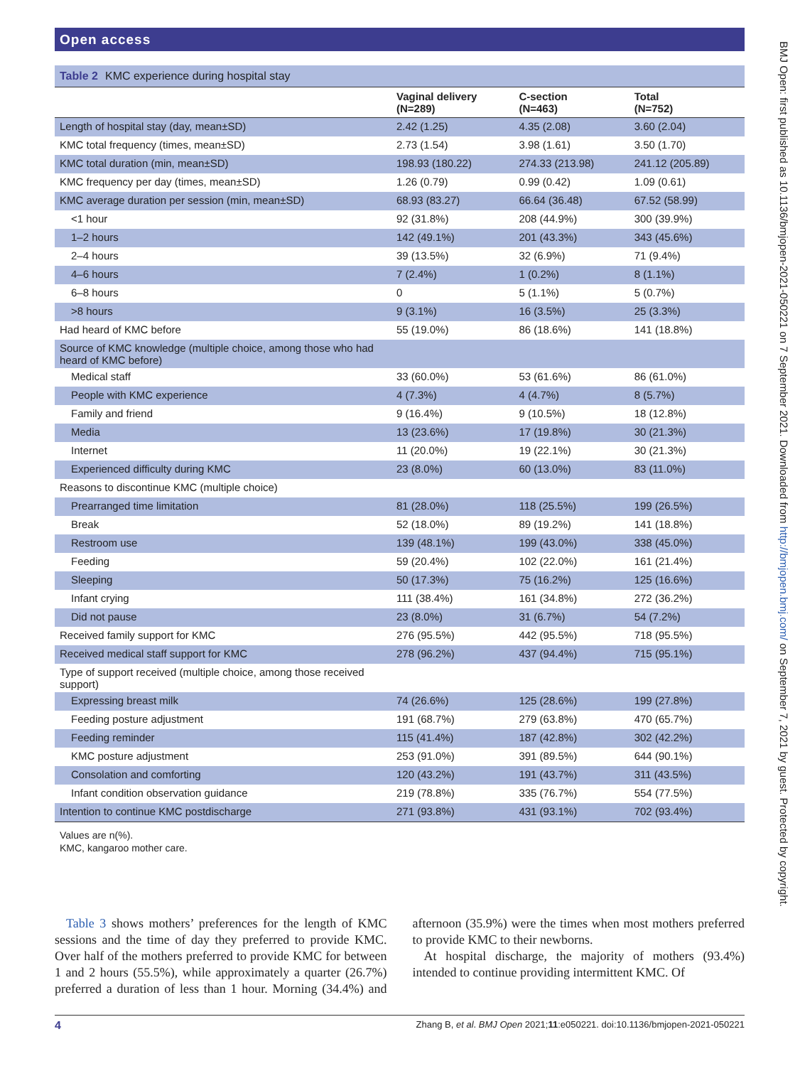Open access
Table 2 KMC experience during hospital stay
| | Vaginal delivery (N=289) | C-section (N=463) | Total (N=752) |
| --- | --- | --- | --- |
| Length of hospital stay (day, mean±SD) | 2.42 (1.25) | 4.35 (2.08) | 3.60 (2.04) |
| KMC total frequency (times, mean±SD) | 2.73 (1.54) | 3.98 (1.61) | 3.50 (1.70) |
| KMC total duration (min, mean±SD) | 198.93 (180.22) | 274.33 (213.98) | 241.12 (205.89) |
| KMC frequency per day (times, mean±SD) | 1.26 (0.79) | 0.99 (0.42) | 1.09 (0.61) |
| KMC average duration per session (min, mean±SD) | 68.93 (83.27) | 66.64 (36.48) | 67.52 (58.99) |
| <1 hour | 92 (31.8%) | 208 (44.9%) | 300 (39.9%) |
| 1–2 hours | 142 (49.1%) | 201 (43.3%) | 343 (45.6%) |
| 2–4 hours | 39 (13.5%) | 32 (6.9%) | 71 (9.4%) |
| 4–6 hours | 7 (2.4%) | 1 (0.2%) | 8 (1.1%) |
| 6–8 hours | 0 | 5 (1.1%) | 5 (0.7%) |
| >8 hours | 9 (3.1%) | 16 (3.5%) | 25 (3.3%) |
| Had heard of KMC before | 55 (19.0%) | 86 (18.6%) | 141 (18.8%) |
| Source of KMC knowledge (multiple choice, among those who had heard of KMC before) | | | |
| Medical staff | 33 (60.0%) | 53 (61.6%) | 86 (61.0%) |
| People with KMC experience | 4 (7.3%) | 4 (4.7%) | 8 (5.7%) |
| Family and friend | 9 (16.4%) | 9 (10.5%) | 18 (12.8%) |
| Media | 13 (23.6%) | 17 (19.8%) | 30 (21.3%) |
| Internet | 11 (20.0%) | 19 (22.1%) | 30 (21.3%) |
| Experienced difficulty during KMC | 23 (8.0%) | 60 (13.0%) | 83 (11.0%) |
| Reasons to discontinue KMC (multiple choice) | | | |
| Prearranged time limitation | 81 (28.0%) | 118 (25.5%) | 199 (26.5%) |
| Break | 52 (18.0%) | 89 (19.2%) | 141 (18.8%) |
| Restroom use | 139 (48.1%) | 199 (43.0%) | 338 (45.0%) |
| Feeding | 59 (20.4%) | 102 (22.0%) | 161 (21.4%) |
| Sleeping | 50 (17.3%) | 75 (16.2%) | 125 (16.6%) |
| Infant crying | 111 (38.4%) | 161 (34.8%) | 272 (36.2%) |
| Did not pause | 23 (8.0%) | 31 (6.7%) | 54 (7.2%) |
| Received family support for KMC | 276 (95.5%) | 442 (95.5%) | 718 (95.5%) |
| Received medical staff support for KMC | 278 (96.2%) | 437 (94.4%) | 715 (95.1%) |
| Type of support received (multiple choice, among those received support) | | | |
| Expressing breast milk | 74 (26.6%) | 125 (28.6%) | 199 (27.8%) |
| Feeding posture adjustment | 191 (68.7%) | 279 (63.8%) | 470 (65.7%) |
| Feeding reminder | 115 (41.4%) | 187 (42.8%) | 302 (42.2%) |
| KMC posture adjustment | 253 (91.0%) | 391 (89.5%) | 644 (90.1%) |
| Consolation and comforting | 120 (43.2%) | 191 (43.7%) | 311 (43.5%) |
| Infant condition observation guidance | 219 (78.8%) | 335 (76.7%) | 554 (77.5%) |
| Intention to continue KMC postdischarge | 271 (93.8%) | 431 (93.1%) | 702 (93.4%) |
Values are n(%).
KMC, kangaroo mother care.
Table 3 shows mothers’ preferences for the length of KMC sessions and the time of day they preferred to provide KMC. Over half of the mothers preferred to provide KMC for between 1 and 2 hours (55.5%), while approximately a quarter (26.7%) preferred a duration of less than 1 hour. Morning (34.4%) and afternoon (35.9%) were the times when most mothers preferred to provide KMC to their newborns.
At hospital discharge, the majority of mothers (93.4%) intended to continue providing intermittent KMC. Of
4 Zhang B, et al. BMJ Open 2021;11:e050221. doi:10.1136/bmjopen-2021-050221
BMJ Open: first published as 10.1136/bmjopen-2021-050221 on 7 September 2021. Downloaded from http://bmjopen.bmj.com/ on September 7, 2021 by guest. Protected by copyright.